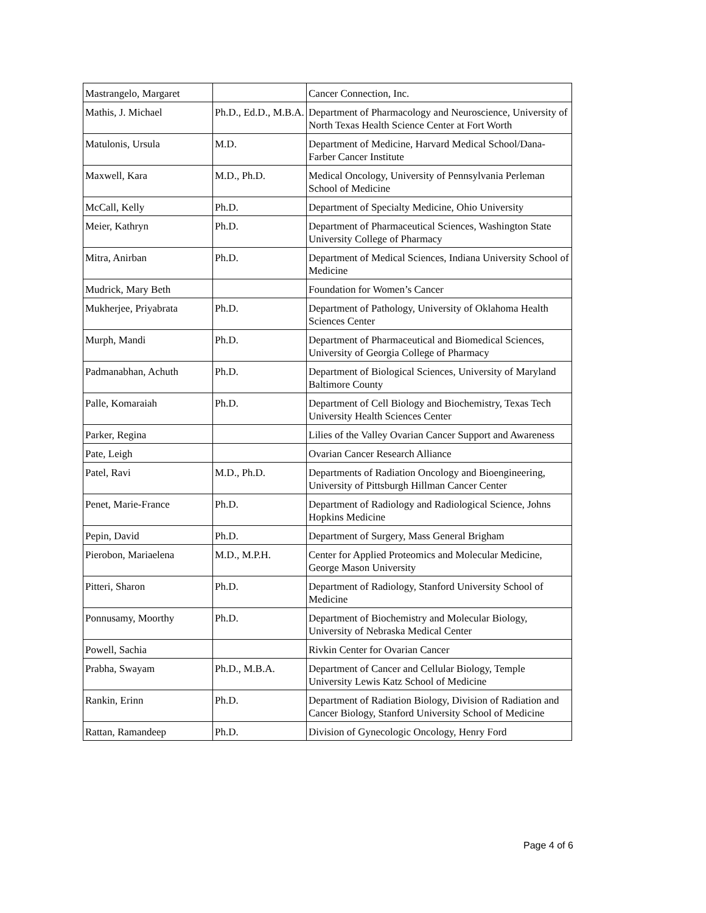| Mastrangelo, Margaret | | Cancer Connection, Inc. |
| Mathis, J. Michael | Ph.D., Ed.D., M.B.A. | Department of Pharmacology and Neuroscience, University of North Texas Health Science Center at Fort Worth |
| Matulonis, Ursula | M.D. | Department of Medicine, Harvard Medical School/Dana-Farber Cancer Institute |
| Maxwell, Kara | M.D., Ph.D. | Medical Oncology, University of Pennsylvania Perleman School of Medicine |
| McCall, Kelly | Ph.D. | Department of Specialty Medicine, Ohio University |
| Meier, Kathryn | Ph.D. | Department of Pharmaceutical Sciences, Washington State University College of Pharmacy |
| Mitra, Anirban | Ph.D. | Department of Medical Sciences, Indiana University School of Medicine |
| Mudrick, Mary Beth | | Foundation for Women’s Cancer |
| Mukherjee, Priyabrata | Ph.D. | Department of Pathology, University of Oklahoma Health Sciences Center |
| Murph, Mandi | Ph.D. | Department of Pharmaceutical and Biomedical Sciences, University of Georgia College of Pharmacy |
| Padmanabhan, Achuth | Ph.D. | Department of Biological Sciences, University of Maryland Baltimore County |
| Palle, Komaraiah | Ph.D. | Department of Cell Biology and Biochemistry, Texas Tech University Health Sciences Center |
| Parker, Regina | | Lilies of the Valley Ovarian Cancer Support and Awareness |
| Pate, Leigh | | Ovarian Cancer Research Alliance |
| Patel, Ravi | M.D., Ph.D. | Departments of Radiation Oncology and Bioengineering, University of Pittsburgh Hillman Cancer Center |
| Penet, Marie-France | Ph.D. | Department of Radiology and Radiological Science, Johns Hopkins Medicine |
| Pepin, David | Ph.D. | Department of Surgery, Mass General Brigham |
| Pierobon, Mariaelena | M.D., M.P.H. | Center for Applied Proteomics and Molecular Medicine, George Mason University |
| Pitteri, Sharon | Ph.D. | Department of Radiology, Stanford University School of Medicine |
| Ponnusamy, Moorthy | Ph.D. | Department of Biochemistry and Molecular Biology, University of Nebraska Medical Center |
| Powell, Sachia | | Rivkin Center for Ovarian Cancer |
| Prabha, Swayam | Ph.D., M.B.A. | Department of Cancer and Cellular Biology, Temple University Lewis Katz School of Medicine |
| Rankin, Erinn | Ph.D. | Department of Radiation Biology, Division of Radiation and Cancer Biology, Stanford University School of Medicine |
| Rattan, Ramandeep | Ph.D. | Division of Gynecologic Oncology, Henry Ford |
Page 4 of 6